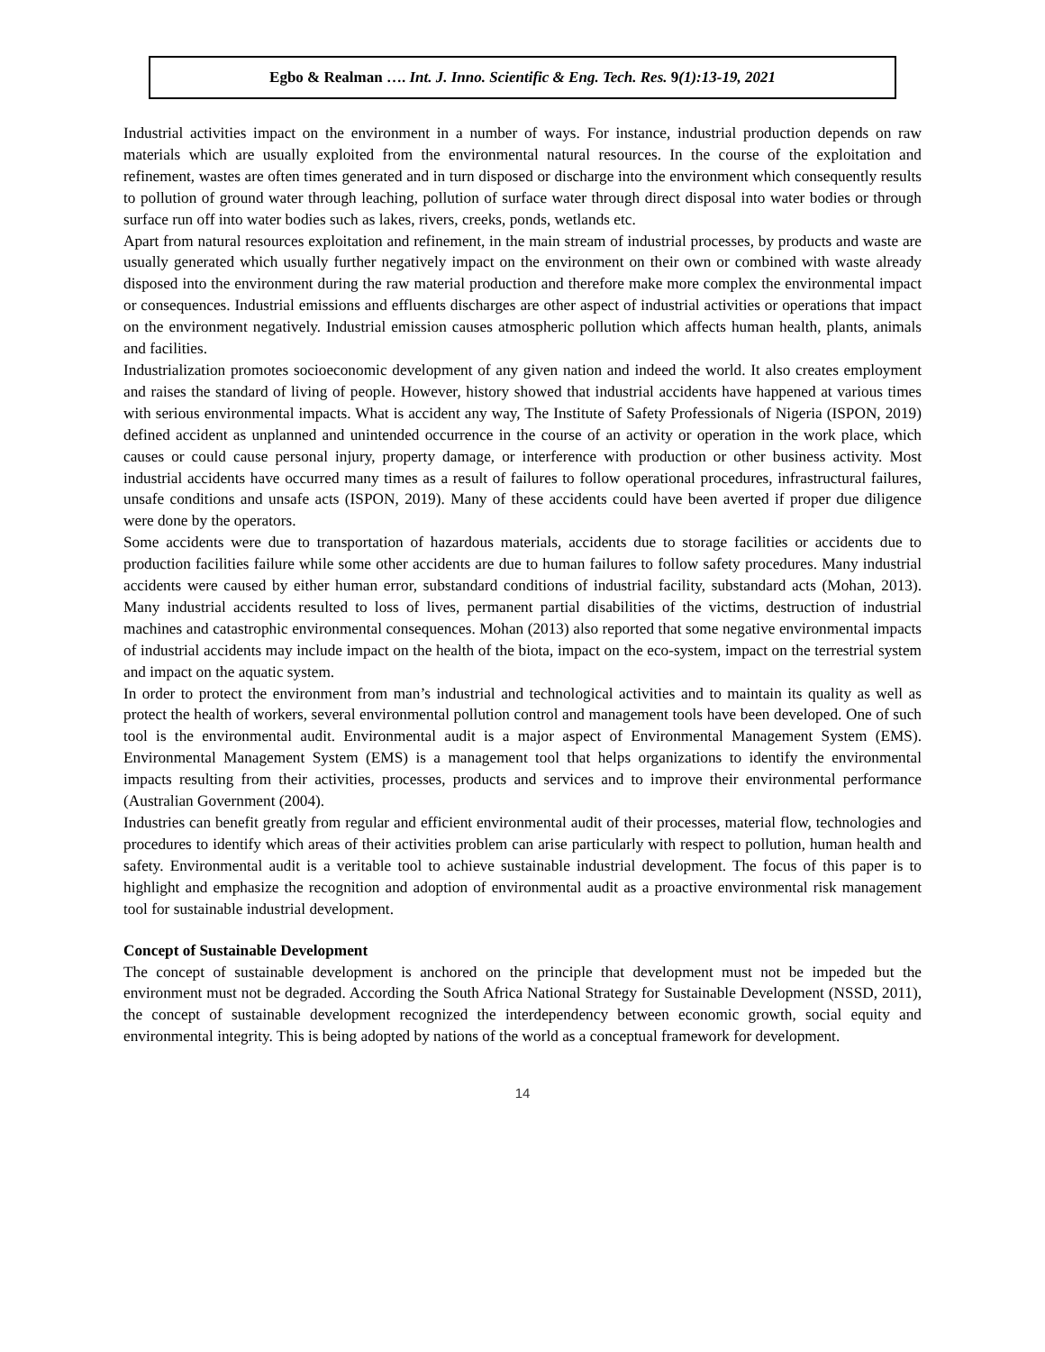Egbo & Realman …. Int. J. Inno. Scientific & Eng. Tech. Res. 9(1):13-19, 2021
Industrial activities impact on the environment in a number of ways. For instance, industrial production depends on raw materials which are usually exploited from the environmental natural resources. In the course of the exploitation and refinement, wastes are often times generated and in turn disposed or discharge into the environment which consequently results to pollution of ground water through leaching, pollution of surface water through direct disposal into water bodies or through surface run off into water bodies such as lakes, rivers, creeks, ponds, wetlands etc.
Apart from natural resources exploitation and refinement, in the main stream of industrial processes, by products and waste are usually generated which usually further negatively impact on the environment on their own or combined with waste already disposed into the environment during the raw material production and therefore make more complex the environmental impact or consequences. Industrial emissions and effluents discharges are other aspect of industrial activities or operations that impact on the environment negatively. Industrial emission causes atmospheric pollution which affects human health, plants, animals and facilities.
Industrialization promotes socioeconomic development of any given nation and indeed the world. It also creates employment and raises the standard of living of people. However, history showed that industrial accidents have happened at various times with serious environmental impacts. What is accident any way, The Institute of Safety Professionals of Nigeria (ISPON, 2019) defined accident as unplanned and unintended occurrence in the course of an activity or operation in the work place, which causes or could cause personal injury, property damage, or interference with production or other business activity. Most industrial accidents have occurred many times as a result of failures to follow operational procedures, infrastructural failures, unsafe conditions and unsafe acts (ISPON, 2019). Many of these accidents could have been averted if proper due diligence were done by the operators.
Some accidents were due to transportation of hazardous materials, accidents due to storage facilities or accidents due to production facilities failure while some other accidents are due to human failures to follow safety procedures. Many industrial accidents were caused by either human error, substandard conditions of industrial facility, substandard acts (Mohan, 2013). Many industrial accidents resulted to loss of lives, permanent partial disabilities of the victims, destruction of industrial machines and catastrophic environmental consequences. Mohan (2013) also reported that some negative environmental impacts of industrial accidents may include impact on the health of the biota, impact on the eco-system, impact on the terrestrial system and impact on the aquatic system.
In order to protect the environment from man’s industrial and technological activities and to maintain its quality as well as protect the health of workers, several environmental pollution control and management tools have been developed. One of such tool is the environmental audit. Environmental audit is a major aspect of Environmental Management System (EMS). Environmental Management System (EMS) is a management tool that helps organizations to identify the environmental impacts resulting from their activities, processes, products and services and to improve their environmental performance (Australian Government (2004).
Industries can benefit greatly from regular and efficient environmental audit of their processes, material flow, technologies and procedures to identify which areas of their activities problem can arise particularly with respect to pollution, human health and safety. Environmental audit is a veritable tool to achieve sustainable industrial development. The focus of this paper is to highlight and emphasize the recognition and adoption of environmental audit as a proactive environmental risk management tool for sustainable industrial development.
Concept of Sustainable Development
The concept of sustainable development is anchored on the principle that development must not be impeded but the environment must not be degraded. According the South Africa National Strategy for Sustainable Development (NSSD, 2011), the concept of sustainable development recognized the interdependency between economic growth, social equity and environmental integrity. This is being adopted by nations of the world as a conceptual framework for development.
14